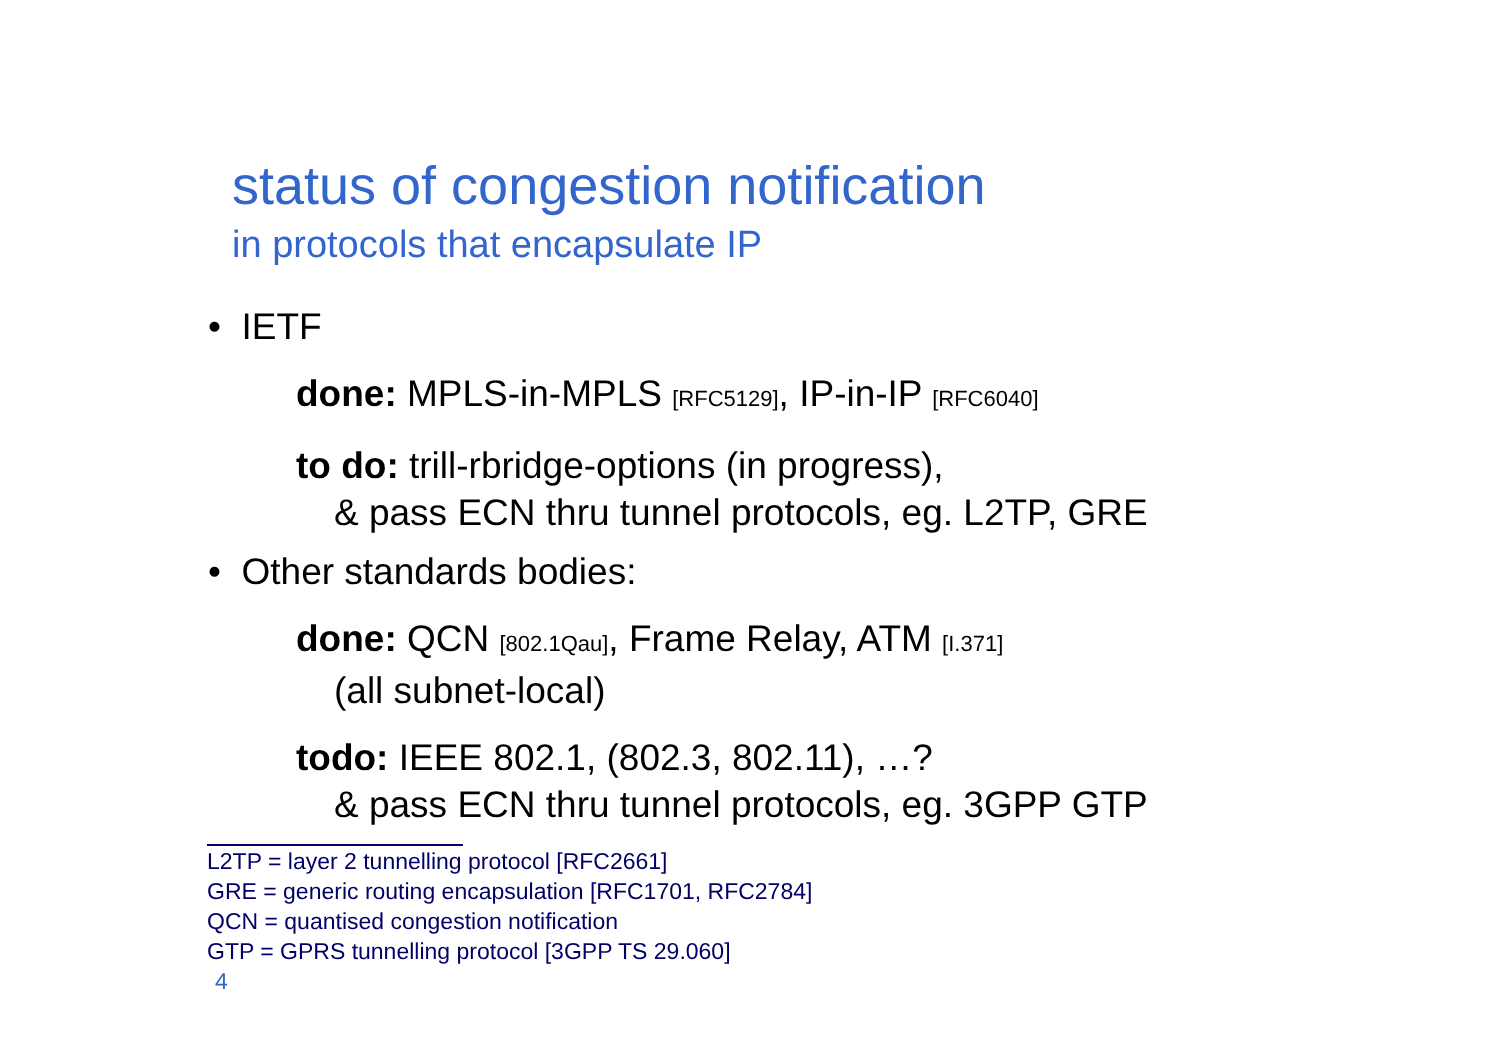status of congestion notification
in protocols that encapsulate IP
• IETF
done: MPLS-in-MPLS [RFC5129], IP-in-IP [RFC6040]
to do: trill-rbridge-options (in progress),
& pass ECN thru tunnel protocols, eg. L2TP, GRE
• Other standards bodies:
done: QCN [802.1Qau], Frame Relay, ATM [I.371]
(all subnet-local)
todo: IEEE 802.1, (802.3, 802.11), …?
& pass ECN thru tunnel protocols, eg. 3GPP GTP
L2TP = layer 2 tunnelling protocol [RFC2661]
GRE = generic routing encapsulation [RFC1701, RFC2784]
QCN = quantised congestion notification
GTP = GPRS tunnelling protocol [3GPP TS 29.060]
4